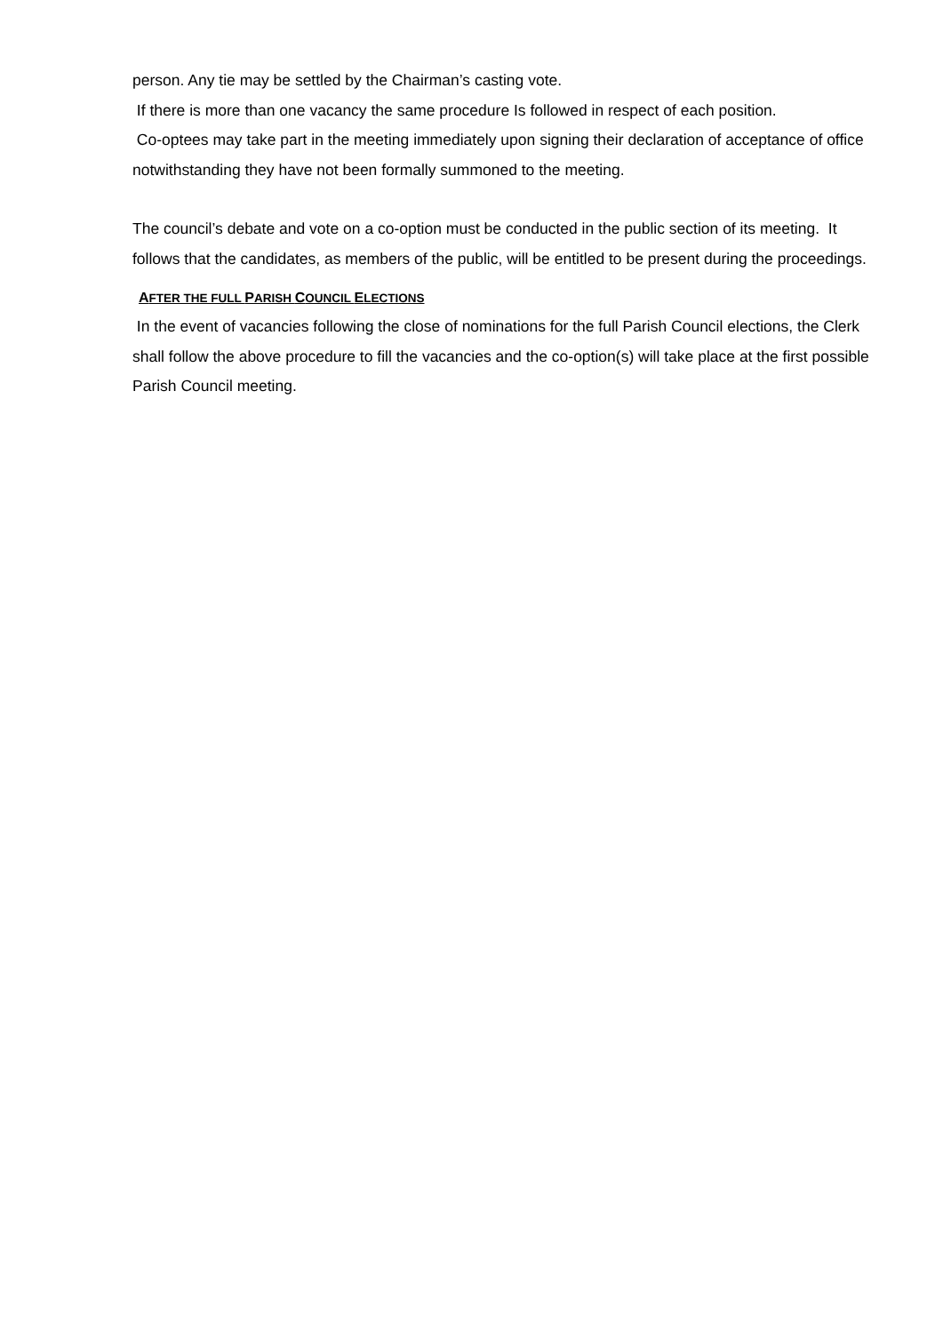person. Any tie may be settled by the Chairman’s casting vote.
If there is more than one vacancy the same procedure Is followed in respect of each position.
Co-optees may take part in the meeting immediately upon signing their declaration of acceptance of office notwithstanding they have not been formally summoned to the meeting.
The council’s debate and vote on a co-option must be conducted in the public section of its meeting. It follows that the candidates, as members of the public, will be entitled to be present during the proceedings.
AFTER THE FULL PARISH COUNCIL ELECTIONS
In the event of vacancies following the close of nominations for the full Parish Council elections, the Clerk shall follow the above procedure to fill the vacancies and the co-option(s) will take place at the first possible Parish Council meeting.